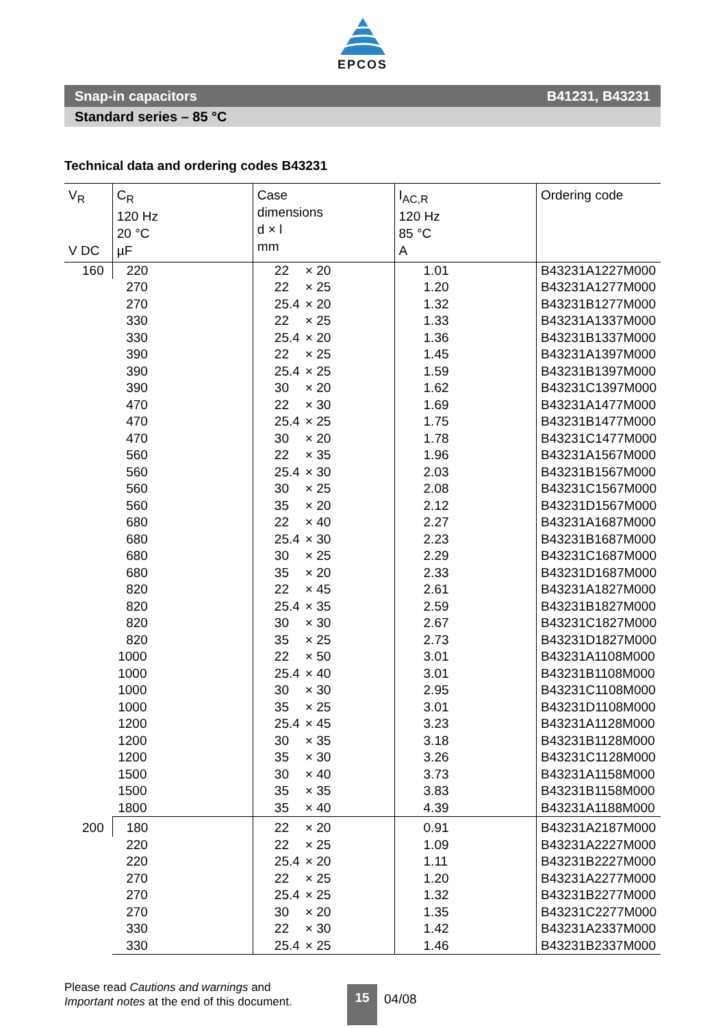EPCOS
Snap-in capacitors B41231, B43231
Standard series – 85 °C
Technical data and ordering codes B43231
| V<sub>R</sub> V DC | C<sub>R</sub> 120 Hz 20 °C µF | Case dimensions d × l mm | I<sub>AC,R</sub> 120 Hz 85 °C A | Ordering code |
| --- | --- | --- | --- | --- |
| 160 | 220 | 22 × 20 | 1.01 | B43231A1227M000 |
| | 270 | 22 × 25 | 1.20 | B43231A1277M000 |
| | 270 | 25.4 × 20 | 1.32 | B43231B1277M000 |
| | 330 | 22 × 25 | 1.33 | B43231A1337M000 |
| | 330 | 25.4 × 20 | 1.36 | B43231B1337M000 |
| | 390 | 22 × 25 | 1.45 | B43231A1397M000 |
| | 390 | 25.4 × 25 | 1.59 | B43231B1397M000 |
| | 390 | 30 × 20 | 1.62 | B43231C1397M000 |
| | 470 | 22 × 30 | 1.69 | B43231A1477M000 |
| | 470 | 25.4 × 25 | 1.75 | B43231B1477M000 |
| | 470 | 30 × 20 | 1.78 | B43231C1477M000 |
| | 560 | 22 × 35 | 1.96 | B43231A1567M000 |
| | 560 | 25.4 × 30 | 2.03 | B43231B1567M000 |
| | 560 | 30 × 25 | 2.08 | B43231C1567M000 |
| | 560 | 35 × 20 | 2.12 | B43231D1567M000 |
| | 680 | 22 × 40 | 2.27 | B43231A1687M000 |
| | 680 | 25.4 × 30 | 2.23 | B43231B1687M000 |
| | 680 | 30 × 25 | 2.29 | B43231C1687M000 |
| | 680 | 35 × 20 | 2.33 | B43231D1687M000 |
| | 820 | 22 × 45 | 2.61 | B43231A1827M000 |
| | 820 | 25.4 × 35 | 2.59 | B43231B1827M000 |
| | 820 | 30 × 30 | 2.67 | B43231C1827M000 |
| | 820 | 35 × 25 | 2.73 | B43231D1827M000 |
| | 1000 | 22 × 50 | 3.01 | B43231A1108M000 |
| | 1000 | 25.4 × 40 | 3.01 | B43231B1108M000 |
| | 1000 | 30 × 30 | 2.95 | B43231C1108M000 |
| | 1000 | 35 × 25 | 3.01 | B43231D1108M000 |
| | 1200 | 25.4 × 45 | 3.23 | B43231A1128M000 |
| | 1200 | 30 × 35 | 3.18 | B43231B1128M000 |
| | 1200 | 35 × 30 | 3.26 | B43231C1128M000 |
| | 1500 | 30 × 40 | 3.73 | B43231A1158M000 |
| | 1500 | 35 × 35 | 3.83 | B43231B1158M000 |
| | 1800 | 35 × 40 | 4.39 | B43231A1188M000 |
| 200 | 180 | 22 × 20 | 0.91 | B43231A2187M000 |
| | 220 | 22 × 25 | 1.09 | B43231A2227M000 |
| | 220 | 25.4 × 20 | 1.11 | B43231B2227M000 |
| | 270 | 22 × 25 | 1.20 | B43231A2277M000 |
| | 270 | 25.4 × 25 | 1.32 | B43231B2277M000 |
| | 270 | 30 × 20 | 1.35 | B43231C2277M000 |
| | 330 | 22 × 30 | 1.42 | B43231A2337M000 |
| | 330 | 25.4 × 25 | 1.46 | B43231B2337M000 |
Please read Cautions and warnings and
Important notes at the end of this document.
15 04/08